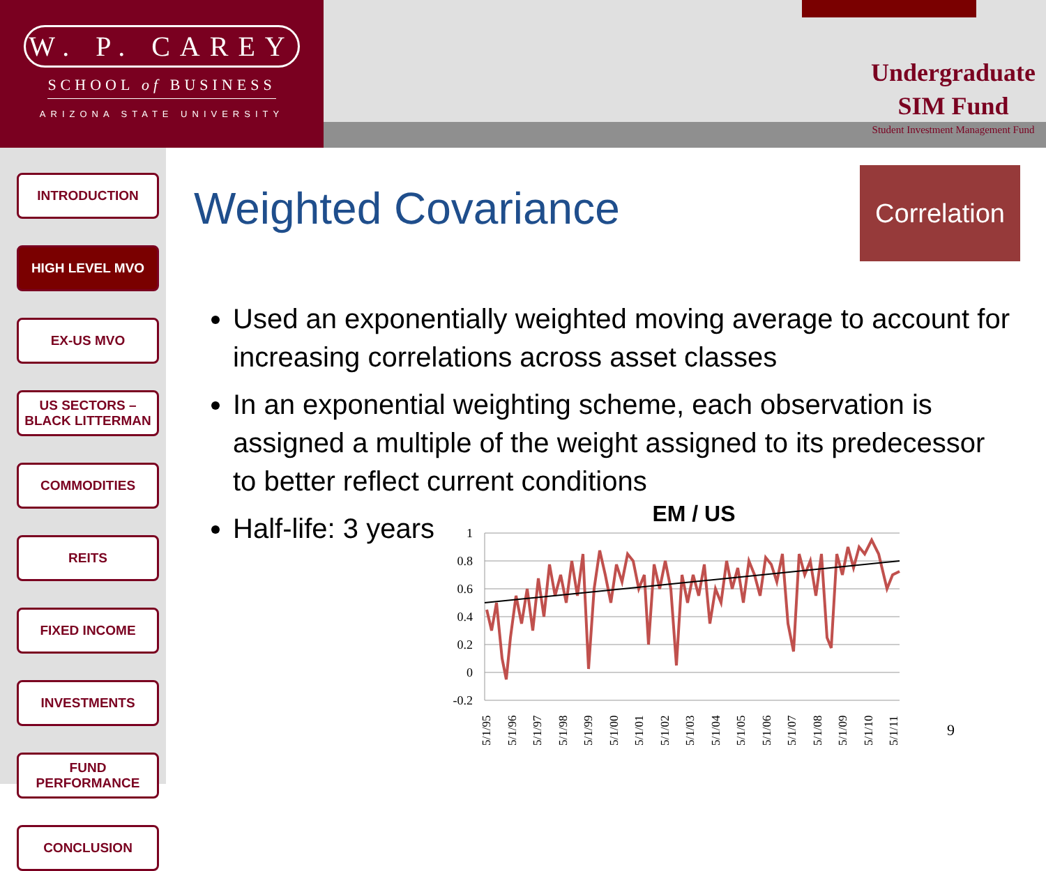W. P. CAREY
SCHOOL of BUSINESS
ARIZONA STATE UNIVERSITY
Undergraduate
SIM Fund
Student Investment Management Fund
INTRODUCTION
HIGH LEVEL MVO
EX-US MVO
US SECTORS –
BLACK LITTERMAN
COMMODITIES
REITS
FIXED INCOME
INVESTMENTS
FUND
PERFORMANCE
CONCLUSION
Weighted Covariance
Correlation
Used an exponentially weighted moving average to account for increasing correlations across asset classes
In an exponential weighting scheme, each observation is assigned a multiple of the weight assigned to its predecessor to better reflect current conditions
Half-life: 3 years
EM / US
1
0.8
0.6
0.4
0.2
0
-0.2
5/1/95
5/1/96
5/1/97
5/1/98
5/1/99
5/1/00
5/1/01
5/1/02
5/1/03
5/1/04
5/1/05
5/1/06
5/1/07
5/1/08
5/1/09
5/1/10
5/1/11
9